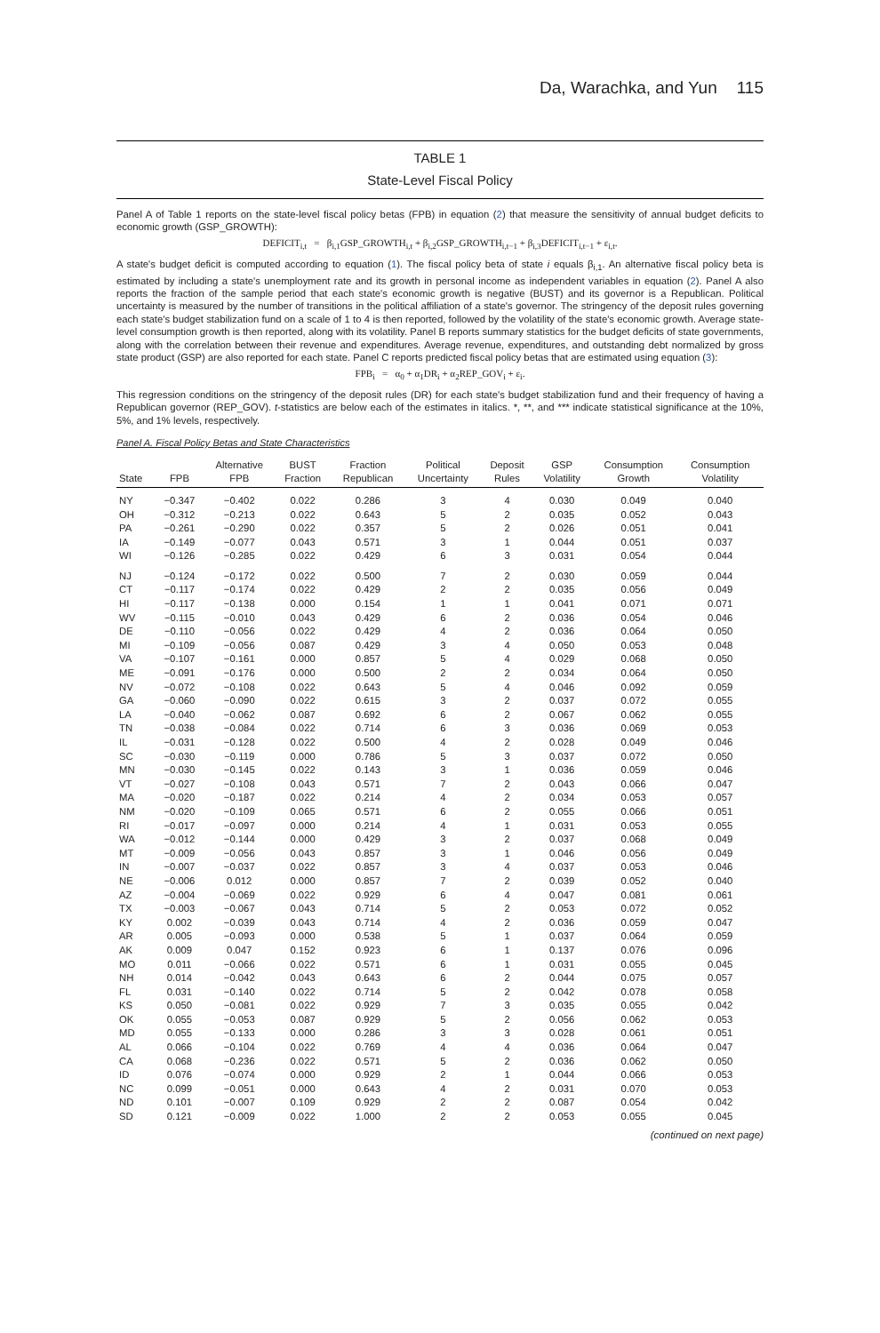Da, Warachka, and Yun 115
TABLE 1
State-Level Fiscal Policy
Panel A of Table 1 reports on the state-level fiscal policy betas (FPB) in equation (2) that measure the sensitivity of annual budget deficits to economic growth (GSP_GROWTH):
DEFICIT<sub>i,t</sub> = β<sub>i,1</sub>GSP_GROWTH<sub>i,t</sub> + β<sub>i,2</sub>GSP_GROWTH<sub>i,t−1</sub> + β<sub>i,3</sub>DEFICIT<sub>i,t−1</sub> + ε<sub>i,t</sub>.
A state's budget deficit is computed according to equation (1). The fiscal policy beta of state i equals β<sub>i,1</sub>. An alternative fiscal policy beta is estimated by including a state's unemployment rate and its growth in personal income as independent variables in equation (2). Panel A also reports the fraction of the sample period that each state's economic growth is negative (BUST) and its governor is a Republican. Political uncertainty is measured by the number of transitions in the political affiliation of a state's governor. The stringency of the deposit rules governing each state's budget stabilization fund on a scale of 1 to 4 is then reported, followed by the volatility of the state's economic growth. Average state-level consumption growth is then reported, along with its volatility. Panel B reports summary statistics for the budget deficits of state governments, along with the correlation between their revenue and expenditures. Average revenue, expenditures, and outstanding debt normalized by gross state product (GSP) are also reported for each state. Panel C reports predicted fiscal policy betas that are estimated using equation (3):
FPB<sub>i</sub> = α<sub>0</sub> + α<sub>1</sub>DR<sub>i</sub> + α<sub>2</sub>REP_GOV<sub>i</sub> + ε<sub>i</sub>.
This regression conditions on the stringency of the deposit rules (DR) for each state's budget stabilization fund and their frequency of having a Republican governor (REP_GOV). t-statistics are below each of the estimates in italics. *, **, and *** indicate statistical significance at the 10%, 5%, and 1% levels, respectively.
Panel A. Fiscal Policy Betas and State Characteristics
| State | FPB | Alternative FPB | BUST Fraction | Fraction Republican | Political Uncertainty | Deposit Rules | GSP Volatility | Consumption Growth | Consumption Volatility |
| --- | --- | --- | --- | --- | --- | --- | --- | --- | --- |
| NY | −0.347 | −0.402 | 0.022 | 0.286 | 3 | 4 | 0.030 | 0.049 | 0.040 |
| OH | −0.312 | −0.213 | 0.022 | 0.643 | 5 | 2 | 0.035 | 0.052 | 0.043 |
| PA | −0.261 | −0.290 | 0.022 | 0.357 | 5 | 2 | 0.026 | 0.051 | 0.041 |
| IA | −0.149 | −0.077 | 0.043 | 0.571 | 3 | 1 | 0.044 | 0.051 | 0.037 |
| WI | −0.126 | −0.285 | 0.022 | 0.429 | 6 | 3 | 0.031 | 0.054 | 0.044 |
| NJ | −0.124 | −0.172 | 0.022 | 0.500 | 7 | 2 | 0.030 | 0.059 | 0.044 |
| CT | −0.117 | −0.174 | 0.022 | 0.429 | 2 | 2 | 0.035 | 0.056 | 0.049 |
| HI | −0.117 | −0.138 | 0.000 | 0.154 | 1 | 1 | 0.041 | 0.071 | 0.071 |
| WV | −0.115 | −0.010 | 0.043 | 0.429 | 6 | 2 | 0.036 | 0.054 | 0.046 |
| DE | −0.110 | −0.056 | 0.022 | 0.429 | 4 | 2 | 0.036 | 0.064 | 0.050 |
| MI | −0.109 | −0.056 | 0.087 | 0.429 | 3 | 4 | 0.050 | 0.053 | 0.048 |
| VA | −0.107 | −0.161 | 0.000 | 0.857 | 5 | 4 | 0.029 | 0.068 | 0.050 |
| ME | −0.091 | −0.176 | 0.000 | 0.500 | 2 | 2 | 0.034 | 0.064 | 0.050 |
| NV | −0.072 | −0.108 | 0.022 | 0.643 | 5 | 4 | 0.046 | 0.092 | 0.059 |
| GA | −0.060 | −0.090 | 0.022 | 0.615 | 3 | 2 | 0.037 | 0.072 | 0.055 |
| LA | −0.040 | −0.062 | 0.087 | 0.692 | 6 | 2 | 0.067 | 0.062 | 0.055 |
| TN | −0.038 | −0.084 | 0.022 | 0.714 | 6 | 3 | 0.036 | 0.069 | 0.053 |
| IL | −0.031 | −0.128 | 0.022 | 0.500 | 4 | 2 | 0.028 | 0.049 | 0.046 |
| SC | −0.030 | −0.119 | 0.000 | 0.786 | 5 | 3 | 0.037 | 0.072 | 0.050 |
| MN | −0.030 | −0.145 | 0.022 | 0.143 | 3 | 1 | 0.036 | 0.059 | 0.046 |
| VT | −0.027 | −0.108 | 0.043 | 0.571 | 7 | 2 | 0.043 | 0.066 | 0.047 |
| MA | −0.020 | −0.187 | 0.022 | 0.214 | 4 | 2 | 0.034 | 0.053 | 0.057 |
| NM | −0.020 | −0.109 | 0.065 | 0.571 | 6 | 2 | 0.055 | 0.066 | 0.051 |
| RI | −0.017 | −0.097 | 0.000 | 0.214 | 4 | 1 | 0.031 | 0.053 | 0.055 |
| WA | −0.012 | −0.144 | 0.000 | 0.429 | 3 | 2 | 0.037 | 0.068 | 0.049 |
| MT | −0.009 | −0.056 | 0.043 | 0.857 | 3 | 1 | 0.046 | 0.056 | 0.049 |
| IN | −0.007 | −0.037 | 0.022 | 0.857 | 3 | 4 | 0.037 | 0.053 | 0.046 |
| NE | −0.006 | 0.012 | 0.000 | 0.857 | 7 | 2 | 0.039 | 0.052 | 0.040 |
| AZ | −0.004 | −0.069 | 0.022 | 0.929 | 6 | 4 | 0.047 | 0.081 | 0.061 |
| TX | −0.003 | −0.067 | 0.043 | 0.714 | 5 | 2 | 0.053 | 0.072 | 0.052 |
| KY | 0.002 | −0.039 | 0.043 | 0.714 | 4 | 2 | 0.036 | 0.059 | 0.047 |
| AR | 0.005 | −0.093 | 0.000 | 0.538 | 5 | 1 | 0.037 | 0.064 | 0.059 |
| AK | 0.009 | 0.047 | 0.152 | 0.923 | 6 | 1 | 0.137 | 0.076 | 0.096 |
| MO | 0.011 | −0.066 | 0.022 | 0.571 | 6 | 1 | 0.031 | 0.055 | 0.045 |
| NH | 0.014 | −0.042 | 0.043 | 0.643 | 6 | 2 | 0.044 | 0.075 | 0.057 |
| FL | 0.031 | −0.140 | 0.022 | 0.714 | 5 | 2 | 0.042 | 0.078 | 0.058 |
| KS | 0.050 | −0.081 | 0.022 | 0.929 | 7 | 3 | 0.035 | 0.055 | 0.042 |
| OK | 0.055 | −0.053 | 0.087 | 0.929 | 5 | 2 | 0.056 | 0.062 | 0.053 |
| MD | 0.055 | −0.133 | 0.000 | 0.286 | 3 | 3 | 0.028 | 0.061 | 0.051 |
| AL | 0.066 | −0.104 | 0.022 | 0.769 | 4 | 4 | 0.036 | 0.064 | 0.047 |
| CA | 0.068 | −0.236 | 0.022 | 0.571 | 5 | 2 | 0.036 | 0.062 | 0.050 |
| ID | 0.076 | −0.074 | 0.000 | 0.929 | 2 | 1 | 0.044 | 0.066 | 0.053 |
| NC | 0.099 | −0.051 | 0.000 | 0.643 | 4 | 2 | 0.031 | 0.070 | 0.053 |
| ND | 0.101 | −0.007 | 0.109 | 0.929 | 2 | 2 | 0.087 | 0.054 | 0.042 |
| SD | 0.121 | −0.009 | 0.022 | 1.000 | 2 | 2 | 0.053 | 0.055 | 0.045 |
(continued on next page)